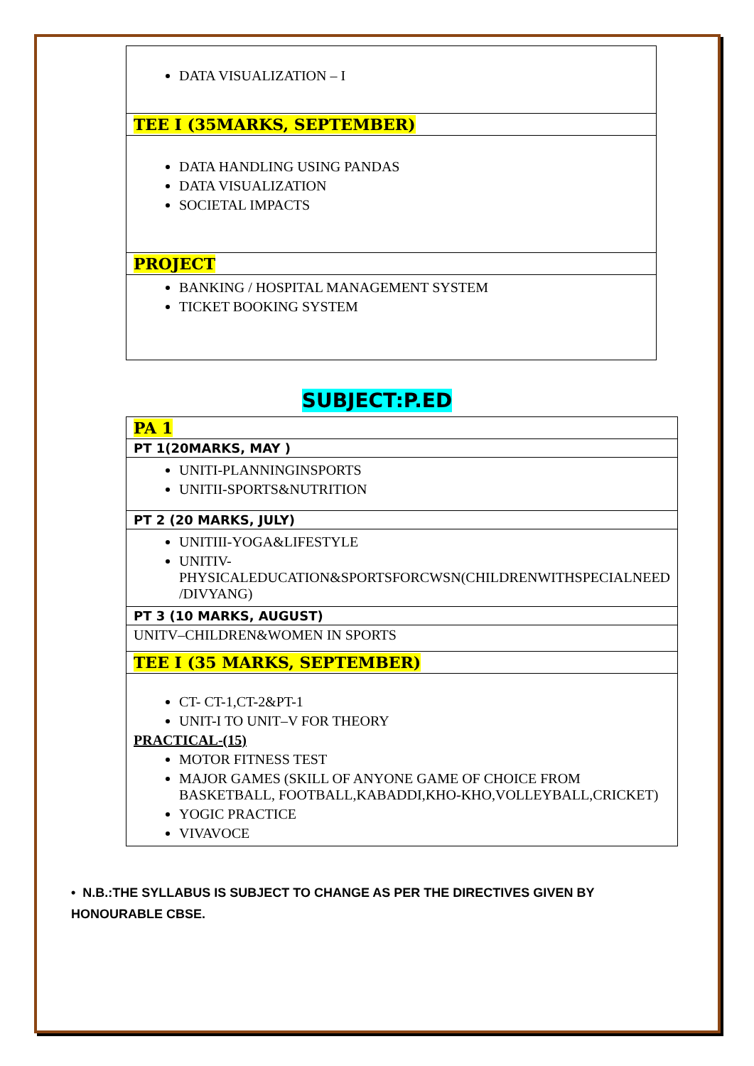| DATA VISUALIZATION – I |
| TEE I (35MARKS, SEPTEMBER) |
| DATA HANDLING USING PANDAS DATA VISUALIZATION SOCIETAL IMPACTS |
| PROJECT |
| BANKING / HOSPITAL MANAGEMENT SYSTEM TICKET BOOKING SYSTEM |
SUBJECT:P.ED
| PA 1 |
| PT 1(20MARKS, MAY ) |
| UNITI-PLANNINGINSPORTS UNITII-SPORTS&NUTRITION |
| PT 2 (20 MARKS, JULY) |
| UNITIII-YOGA&LIFESTYLE UNITIV-PHYSICALEDUCATION&SPORTSFORCWSN(CHILDRENWITHSPECIALNEED /DIVYANG) |
| PT 3 (10 MARKS, AUGUST) |
| UNITV–CHILDREN&WOMEN IN SPORTS |
| TEE I (35 MARKS, SEPTEMBER) |
| CT- CT-1,CT-2&PT-1 UNIT-I TO UNIT–V FOR THEORY PRACTICAL-(15) MOTOR FITNESS TEST MAJOR GAMES (SKILL OF ANYONE GAME OF CHOICE FROM BASKETBALL, FOOTBALL,KABADDI,KHO-KHO,VOLLEYBALL,CRICKET) YOGIC PRACTICE VIVAVOCE |
• N.B.:THE SYLLABUS IS SUBJECT TO CHANGE AS PER THE DIRECTIVES GIVEN BY HONOURABLE CBSE.